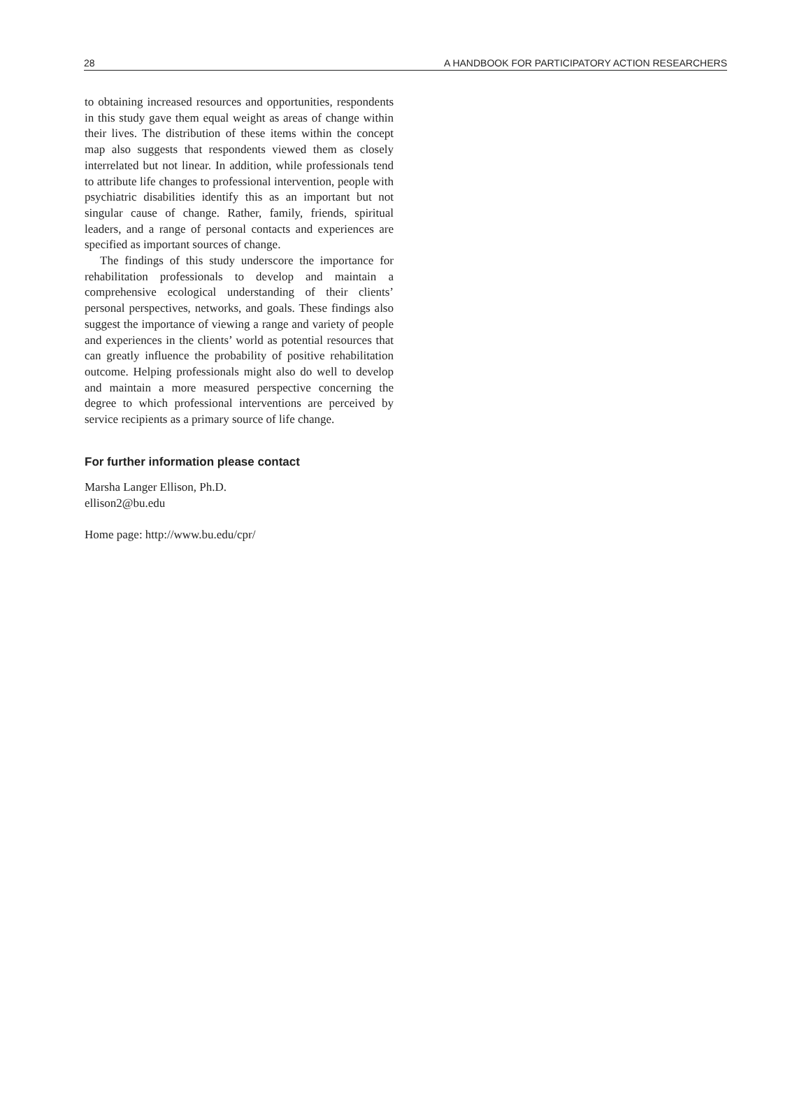28 A HANDBOOK FOR PARTICIPATORY ACTION RESEARCHERS
to obtaining increased resources and opportunities, respondents in this study gave them equal weight as areas of change within their lives. The distribution of these items within the concept map also suggests that respondents viewed them as closely interrelated but not linear. In addition, while professionals tend to attribute life changes to professional intervention, people with psychiatric disabilities identify this as an important but not singular cause of change. Rather, family, friends, spiritual leaders, and a range of personal contacts and experiences are specified as important sources of change.
The findings of this study underscore the importance for rehabilitation professionals to develop and maintain a comprehensive ecological understanding of their clients’ personal perspectives, networks, and goals. These findings also suggest the importance of viewing a range and variety of people and experiences in the clients’ world as potential resources that can greatly influence the probability of positive rehabilitation outcome. Helping professionals might also do well to develop and maintain a more measured perspective concerning the degree to which professional interventions are perceived by service recipients as a primary source of life change.
For further information please contact
Marsha Langer Ellison, Ph.D.
ellison2@bu.edu
Home page: http://www.bu.edu/cpr/